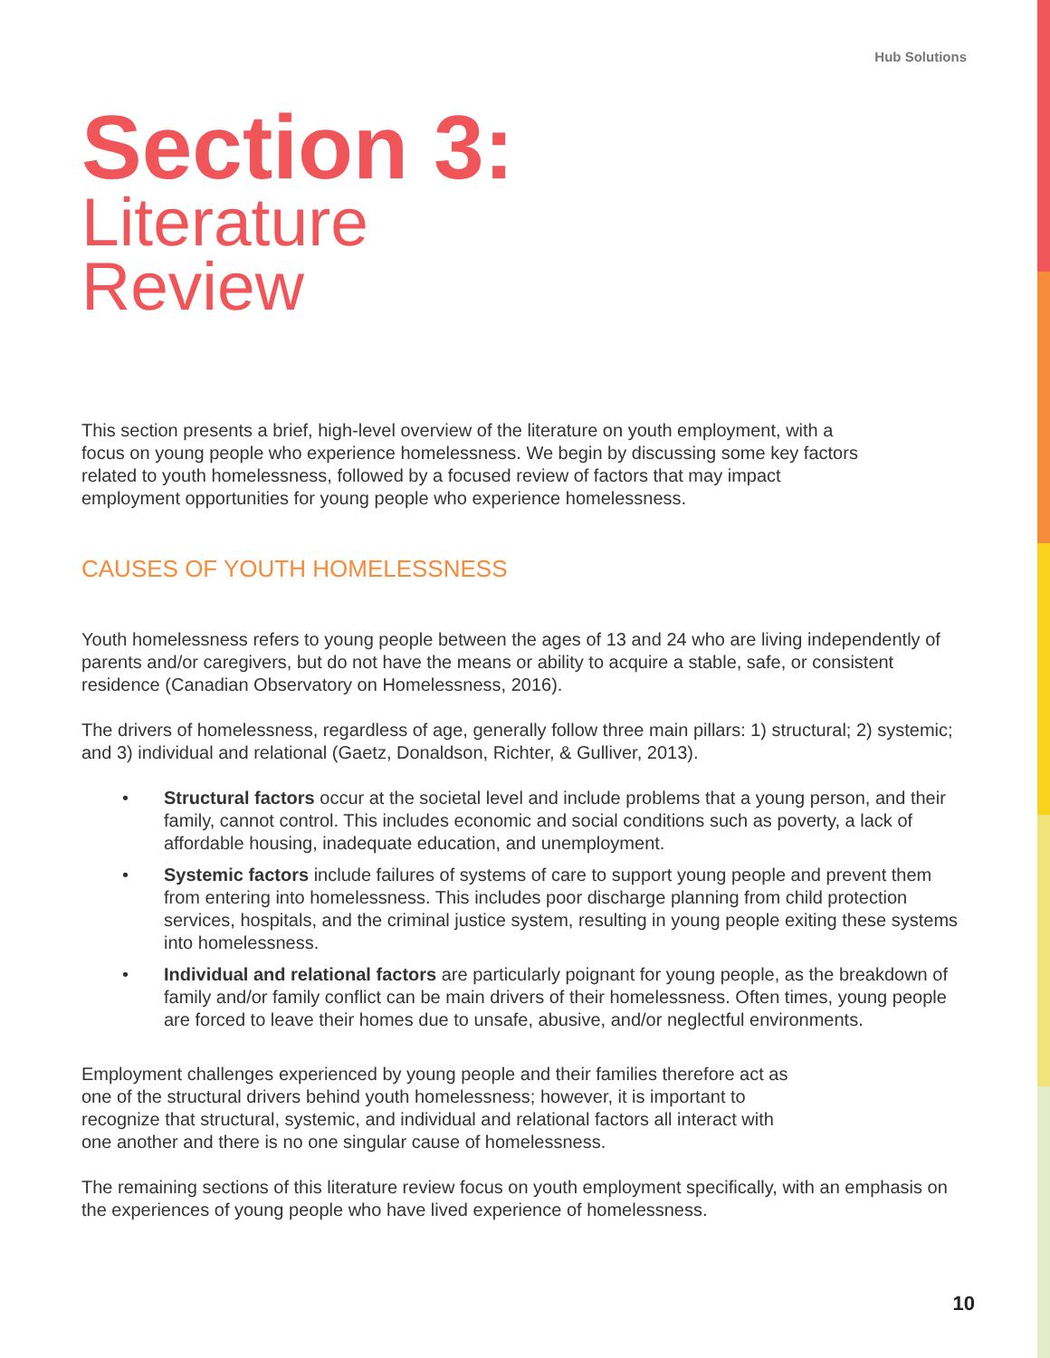Hub Solutions
Section 3:
Literature
Review
This section presents a brief, high-level overview of the literature on youth employment, with a focus on young people who experience homelessness. We begin by discussing some key factors related to youth homelessness, followed by a focused review of factors that may impact employment opportunities for young people who experience homelessness.
CAUSES OF YOUTH HOMELESSNESS
Youth homelessness refers to young people between the ages of 13 and 24 who are living independently of parents and/or caregivers, but do not have the means or ability to acquire a stable, safe, or consistent residence (Canadian Observatory on Homelessness, 2016).
The drivers of homelessness, regardless of age, generally follow three main pillars: 1) structural; 2) systemic; and 3) individual and relational (Gaetz, Donaldson, Richter, & Gulliver, 2013).
• Structural factors occur at the societal level and include problems that a young person, and their family, cannot control. This includes economic and social conditions such as poverty, a lack of affordable housing, inadequate education, and unemployment.
• Systemic factors include failures of systems of care to support young people and prevent them from entering into homelessness. This includes poor discharge planning from child protection services, hospitals, and the criminal justice system, resulting in young people exiting these systems into homelessness.
• Individual and relational factors are particularly poignant for young people, as the breakdown of family and/or family conflict can be main drivers of their homelessness. Often times, young people are forced to leave their homes due to unsafe, abusive, and/or neglectful environments.
Employment challenges experienced by young people and their families therefore act as one of the structural drivers behind youth homelessness; however, it is important to recognize that structural, systemic, and individual and relational factors all interact with one another and there is no one singular cause of homelessness.
The remaining sections of this literature review focus on youth employment specifically, with an emphasis on the experiences of young people who have lived experience of homelessness.
10